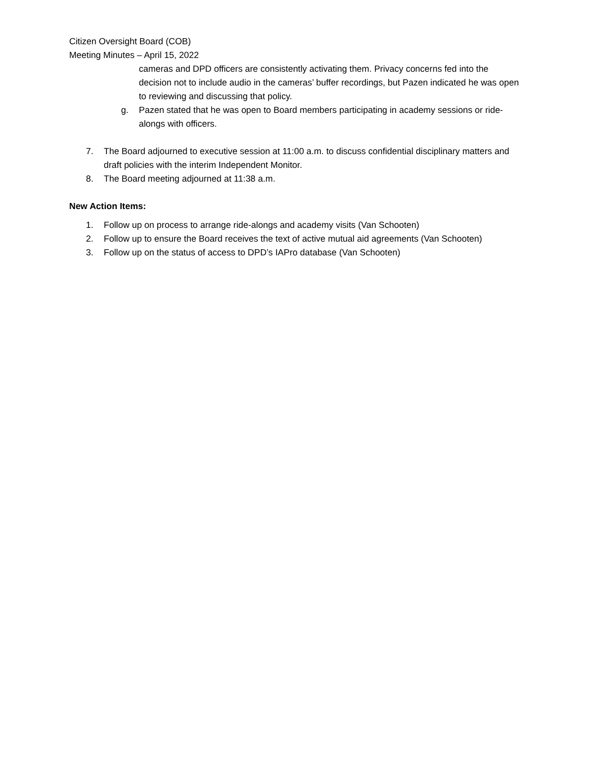Citizen Oversight Board (COB)
Meeting Minutes – April 15, 2022
cameras and DPD officers are consistently activating them. Privacy concerns fed into the decision not to include audio in the cameras’ buffer recordings, but Pazen indicated he was open to reviewing and discussing that policy.
g. Pazen stated that he was open to Board members participating in academy sessions or ride-alongs with officers.
7. The Board adjourned to executive session at 11:00 a.m. to discuss confidential disciplinary matters and draft policies with the interim Independent Monitor.
8. The Board meeting adjourned at 11:38 a.m.
New Action Items:
1. Follow up on process to arrange ride-alongs and academy visits (Van Schooten)
2. Follow up to ensure the Board receives the text of active mutual aid agreements (Van Schooten)
3. Follow up on the status of access to DPD’s IAPro database (Van Schooten)